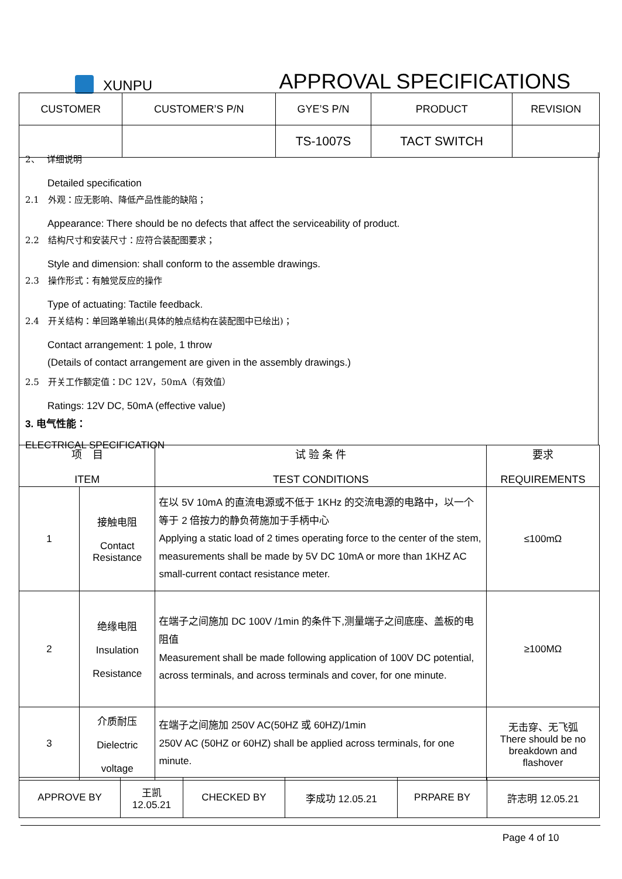XUNPU APPROVAL SPECIFICATIONS
| CUSTOMER | CUSTOMER’S P/N | GYE’S P/N | PRODUCT | REVISION |
| | | TS-1007S | TACT SWITCH | |
2、　 详细说明
Detailed specification
2.1　外观：应无影响、降低产品性能的缺陷；
Appearance: There should be no defects that affect the serviceability of product.
2.2　结构尺寸和安装尺寸：应符合装配图要求；
Style and dimension: shall conform to the assemble drawings.
2.3　操作形式：有触觉反应的操作
Type of actuating: Tactile feedback.
2.4　开关结构：单回路单输出(具体的触点结构在装配图中已绘出)；
Contact arrangement: 1 pole, 1 throw
(Details of contact arrangement are given in the assembly drawings.)
2.5　开关工作额定值：DC 12V，50mA（有效值）
Ratings: 12V DC, 50mA (effective value)
3. 电气性能：
ELECTRICAL SPECIFICATION
| 项 目 ITEM | | 试 验 条 件 TEST CONDITIONS | 要求 REQUIREMENTS |
| --- | --- | --- | --- |
| 1 | 接触电阻 Contact Resistance | 在以 5V 10mA 的直流电源或不低于 1KHz 的交流电源的电路中，以一个等于 2 倍按力的静负荷施加于手柄中心 Applying a static load of 2 times operating force to the center of the stem, measurements shall be made by 5V DC 10mA or more than 1KHZ AC small-current contact resistance meter. | ≤100mΩ |
| 2 | 绝缘电阻 Insulation Resistance | 在端子之间施加 DC 100V /1min 的条件下,测量端子之间底座、盖板的电阻值 Measurement shall be made following application of 100V DC potential, across terminals, and across terminals and cover, for one minute. | ≥100MΩ |
| 3 | 介质耐压 Dielectric voltage | 在端子之间施加 250V AC(50HZ 或 60HZ)/1min 250V AC (50HZ or 60HZ) shall be applied across terminals, for one minute. | 无击穿、无飞弧 There should be no breakdown and flashover |
| APPROVE BY | 王凯 12.05.21 | CHECKED BY | 李成功 12.05.21 | PRPARE BY | 許志明 12.05.21 |
Page 4 of 10